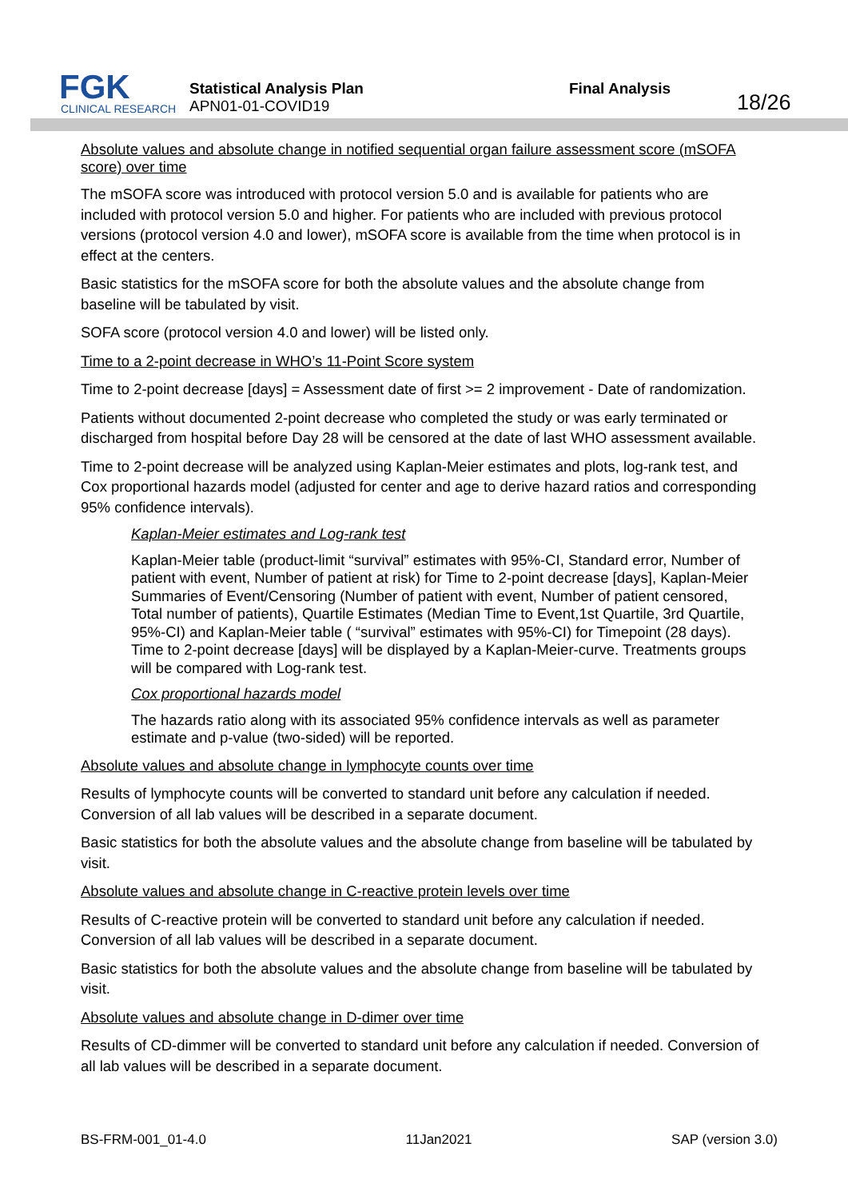FGK
CLINICAL RESEARCH
Statistical Analysis Plan
APN01-01-COVID19
Final Analysis
18/26
Absolute values and absolute change in notified sequential organ failure assessment score (mSOFA score) over time
The mSOFA score was introduced with protocol version 5.0 and is available for patients who are included with protocol version 5.0 and higher. For patients who are included with previous protocol versions (protocol version 4.0 and lower), mSOFA score is available from the time when protocol is in effect at the centers.
Basic statistics for the mSOFA score for both the absolute values and the absolute change from baseline will be tabulated by visit.
SOFA score (protocol version 4.0 and lower) will be listed only.
Time to a 2-point decrease in WHO’s 11-Point Score system
Time to 2-point decrease [days] = Assessment date of first >= 2 improvement - Date of randomization.
Patients without documented 2-point decrease who completed the study or was early terminated or discharged from hospital before Day 28 will be censored at the date of last WHO assessment available.
Time to 2-point decrease will be analyzed using Kaplan-Meier estimates and plots, log-rank test, and Cox proportional hazards model (adjusted for center and age to derive hazard ratios and corresponding 95% confidence intervals).
Kaplan-Meier estimates and Log-rank test
Kaplan-Meier table (product-limit “survival” estimates with 95%-CI, Standard error, Number of patient with event, Number of patient at risk) for Time to 2-point decrease [days], Kaplan-Meier Summaries of Event/Censoring (Number of patient with event, Number of patient censored, Total number of patients), Quartile Estimates (Median Time to Event,1st Quartile, 3rd Quartile, 95%-CI) and Kaplan-Meier table ( “survival” estimates with 95%-CI) for Timepoint (28 days). Time to 2-point decrease [days] will be displayed by a Kaplan-Meier-curve. Treatments groups will be compared with Log-rank test.
Cox proportional hazards model
The hazards ratio along with its associated 95% confidence intervals as well as parameter estimate and p-value (two-sided) will be reported.
Absolute values and absolute change in lymphocyte counts over time
Results of lymphocyte counts will be converted to standard unit before any calculation if needed. Conversion of all lab values will be described in a separate document.
Basic statistics for both the absolute values and the absolute change from baseline will be tabulated by visit.
Absolute values and absolute change in C-reactive protein levels over time
Results of C-reactive protein will be converted to standard unit before any calculation if needed. Conversion of all lab values will be described in a separate document.
Basic statistics for both the absolute values and the absolute change from baseline will be tabulated by visit.
Absolute values and absolute change in D-dimer over time
Results of CD-dimmer will be converted to standard unit before any calculation if needed. Conversion of all lab values will be described in a separate document.
BS-FRM-001_01-4.0 11Jan2021 SAP (version 3.0)